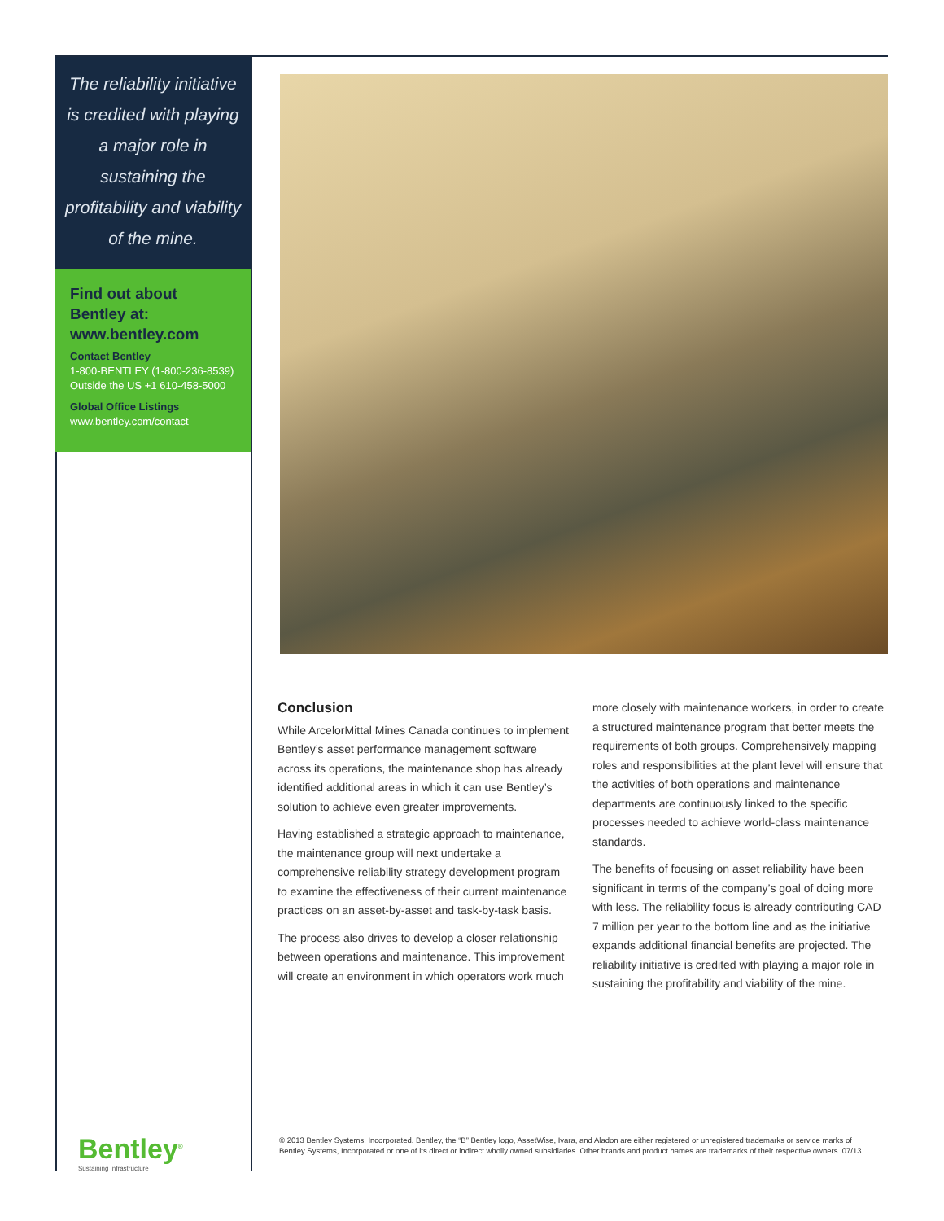The reliability initiative is credited with playing a major role in sustaining the profitability and viability of the mine.
Find out about Bentley at: www.bentley.com
Contact Bentley
1-800-BENTLEY (1-800-236-8539)
Outside the US +1 610-458-5000
Global Office Listings
www.bentley.com/contact
Conclusion
While ArcelorMittal Mines Canada continues to implement Bentley’s asset performance management software across its operations, the maintenance shop has already identified additional areas in which it can use Bentley’s solution to achieve even greater improvements.
Having established a strategic approach to maintenance, the maintenance group will next undertake a comprehensive reliability strategy development program to examine the effectiveness of their current maintenance practices on an asset-by-asset and task-by-task basis.
The process also drives to develop a closer relationship between operations and maintenance. This improvement will create an environment in which operators work much more closely with maintenance workers, in order to create a structured maintenance program that better meets the requirements of both groups. Comprehensively mapping roles and responsibilities at the plant level will ensure that the activities of both operations and maintenance departments are continuously linked to the specific processes needed to achieve world-class maintenance standards.
The benefits of focusing on asset reliability have been significant in terms of the company’s goal of doing more with less. The reliability focus is already contributing CAD 7 million per year to the bottom line and as the initiative expands additional financial benefits are projected. The reliability initiative is credited with playing a major role in sustaining the profitability and viability of the mine.
Bentley<sup>®</sup>
Sustaining Infrastructure
© 2013 Bentley Systems, Incorporated. Bentley, the “B” Bentley logo, AssetWise, Ivara, and Aladon are either registered or unregistered trademarks or service marks of Bentley Systems, Incorporated or one of its direct or indirect wholly owned subsidiaries. Other brands and product names are trademarks of their respective owners. 07/13